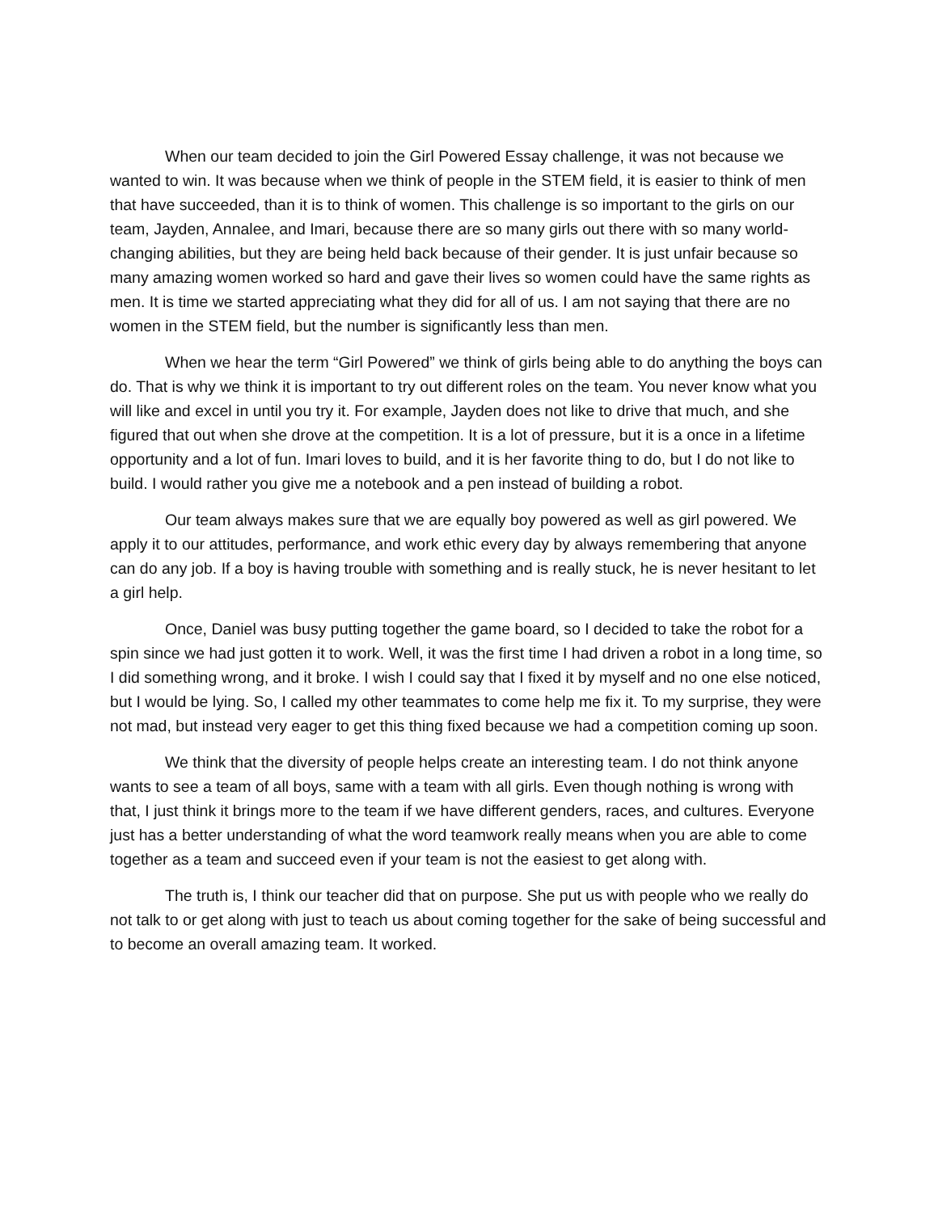When our team decided to join the Girl Powered Essay challenge, it was not because we wanted to win. It was because when we think of people in the STEM field, it is easier to think of men that have succeeded, than it is to think of women. This challenge is so important to the girls on our team, Jayden, Annalee, and Imari, because there are so many girls out there with so many world-changing abilities, but they are being held back because of their gender. It is just unfair because so many amazing women worked so hard and gave their lives so women could have the same rights as men. It is time we started appreciating what they did for all of us. I am not saying that there are no women in the STEM field, but the number is significantly less than men.
When we hear the term “Girl Powered” we think of girls being able to do anything the boys can do. That is why we think it is important to try out different roles on the team. You never know what you will like and excel in until you try it. For example, Jayden does not like to drive that much, and she figured that out when she drove at the competition. It is a lot of pressure, but it is a once in a lifetime opportunity and a lot of fun. Imari loves to build, and it is her favorite thing to do, but I do not like to build. I would rather you give me a notebook and a pen instead of building a robot.
Our team always makes sure that we are equally boy powered as well as girl powered. We apply it to our attitudes, performance, and work ethic every day by always remembering that anyone can do any job. If a boy is having trouble with something and is really stuck, he is never hesitant to let a girl help.
Once, Daniel was busy putting together the game board, so I decided to take the robot for a spin since we had just gotten it to work. Well, it was the first time I had driven a robot in a long time, so I did something wrong, and it broke. I wish I could say that I fixed it by myself and no one else noticed, but I would be lying. So, I called my other teammates to come help me fix it. To my surprise, they were not mad, but instead very eager to get this thing fixed because we had a competition coming up soon.
We think that the diversity of people helps create an interesting team. I do not think anyone wants to see a team of all boys, same with a team with all girls. Even though nothing is wrong with that, I just think it brings more to the team if we have different genders, races, and cultures. Everyone just has a better understanding of what the word teamwork really means when you are able to come together as a team and succeed even if your team is not the easiest to get along with.
The truth is, I think our teacher did that on purpose. She put us with people who we really do not talk to or get along with just to teach us about coming together for the sake of being successful and to become an overall amazing team. It worked.